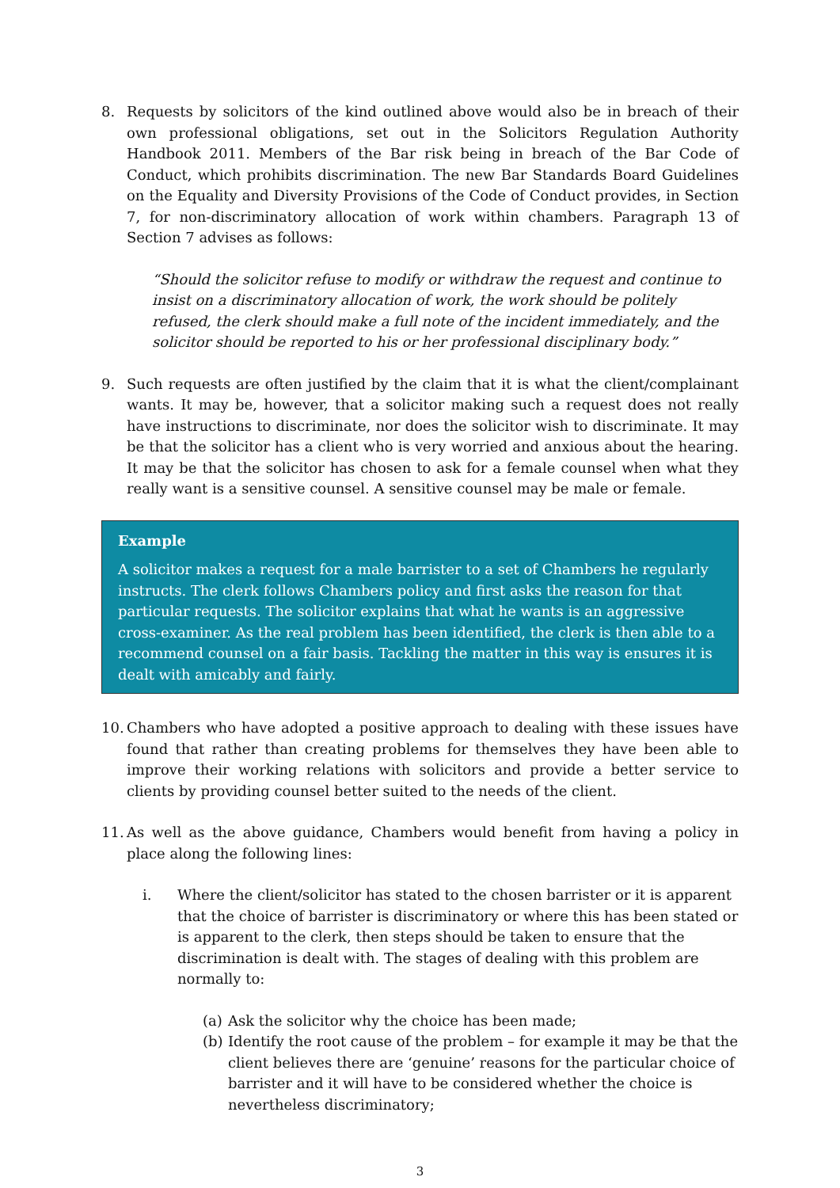8. Requests by solicitors of the kind outlined above would also be in breach of their own professional obligations, set out in the Solicitors Regulation Authority Handbook 2011. Members of the Bar risk being in breach of the Bar Code of Conduct, which prohibits discrimination. The new Bar Standards Board Guidelines on the Equality and Diversity Provisions of the Code of Conduct provides, in Section 7, for non-discriminatory allocation of work within chambers. Paragraph 13 of Section 7 advises as follows:
“Should the solicitor refuse to modify or withdraw the request and continue to insist on a discriminatory allocation of work, the work should be politely refused, the clerk should make a full note of the incident immediately, and the solicitor should be reported to his or her professional disciplinary body.”
9. Such requests are often justified by the claim that it is what the client/complainant wants. It may be, however, that a solicitor making such a request does not really have instructions to discriminate, nor does the solicitor wish to discriminate. It may be that the solicitor has a client who is very worried and anxious about the hearing. It may be that the solicitor has chosen to ask for a female counsel when what they really want is a sensitive counsel. A sensitive counsel may be male or female.
Example
A solicitor makes a request for a male barrister to a set of Chambers he regularly instructs. The clerk follows Chambers policy and first asks the reason for that particular requests. The solicitor explains that what he wants is an aggressive cross-examiner. As the real problem has been identified, the clerk is then able to a recommend counsel on a fair basis. Tackling the matter in this way is ensures it is dealt with amicably and fairly.
10.
Chambers who have adopted a positive approach to dealing with these issues have found that rather than creating problems for themselves they have been able to improve their working relations with solicitors and provide a better service to clients by providing counsel better suited to the needs of the client.
11.
As well as the above guidance, Chambers would benefit from having a policy in place along the following lines:
i. Where the client/solicitor has stated to the chosen barrister or it is apparent that the choice of barrister is discriminatory or where this has been stated or is apparent to the clerk, then steps should be taken to ensure that the discrimination is dealt with. The stages of dealing with this problem are normally to:
(a)
Ask the solicitor why the choice has been made;
(b)
Identify the root cause of the problem – for example it may be that the client believes there are ‘genuine’ reasons for the particular choice of barrister and it will have to be considered whether the choice is nevertheless discriminatory;
3